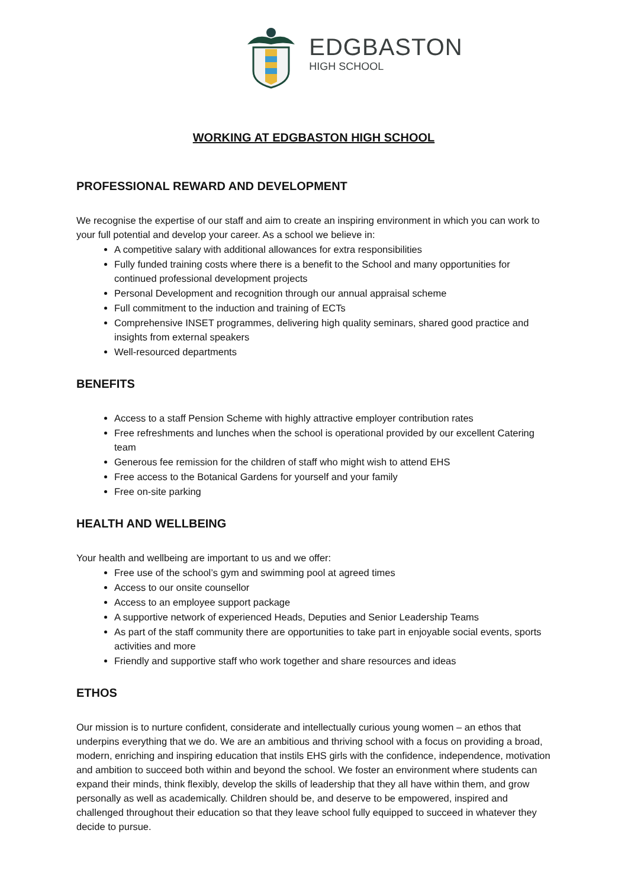EDGBASTON
HIGH SCHOOL
WORKING AT EDGBASTON HIGH SCHOOL
PROFESSIONAL REWARD AND DEVELOPMENT
We recognise the expertise of our staff and aim to create an inspiring environment in which you can work to your full potential and develop your career. As a school we believe in:
A competitive salary with additional allowances for extra responsibilities
Fully funded training costs where there is a benefit to the School and many opportunities for continued professional development projects
Personal Development and recognition through our annual appraisal scheme
Full commitment to the induction and training of ECTs
Comprehensive INSET programmes, delivering high quality seminars, shared good practice and insights from external speakers
Well-resourced departments
BENEFITS
Access to a staff Pension Scheme with highly attractive employer contribution rates
Free refreshments and lunches when the school is operational provided by our excellent Catering team
Generous fee remission for the children of staff who might wish to attend EHS
Free access to the Botanical Gardens for yourself and your family
Free on-site parking
HEALTH AND WELLBEING
Your health and wellbeing are important to us and we offer:
Free use of the school’s gym and swimming pool at agreed times
Access to our onsite counsellor
Access to an employee support package
A supportive network of experienced Heads, Deputies and Senior Leadership Teams
As part of the staff community there are opportunities to take part in enjoyable social events, sports activities and more
Friendly and supportive staff who work together and share resources and ideas
ETHOS
Our mission is to nurture confident, considerate and intellectually curious young women – an ethos that underpins everything that we do. We are an ambitious and thriving school with a focus on providing a broad, modern, enriching and inspiring education that instils EHS girls with the confidence, independence, motivation and ambition to succeed both within and beyond the school. We foster an environment where students can expand their minds, think flexibly, develop the skills of leadership that they all have within them, and grow personally as well as academically. Children should be, and deserve to be empowered, inspired and challenged throughout their education so that they leave school fully equipped to succeed in whatever they decide to pursue.